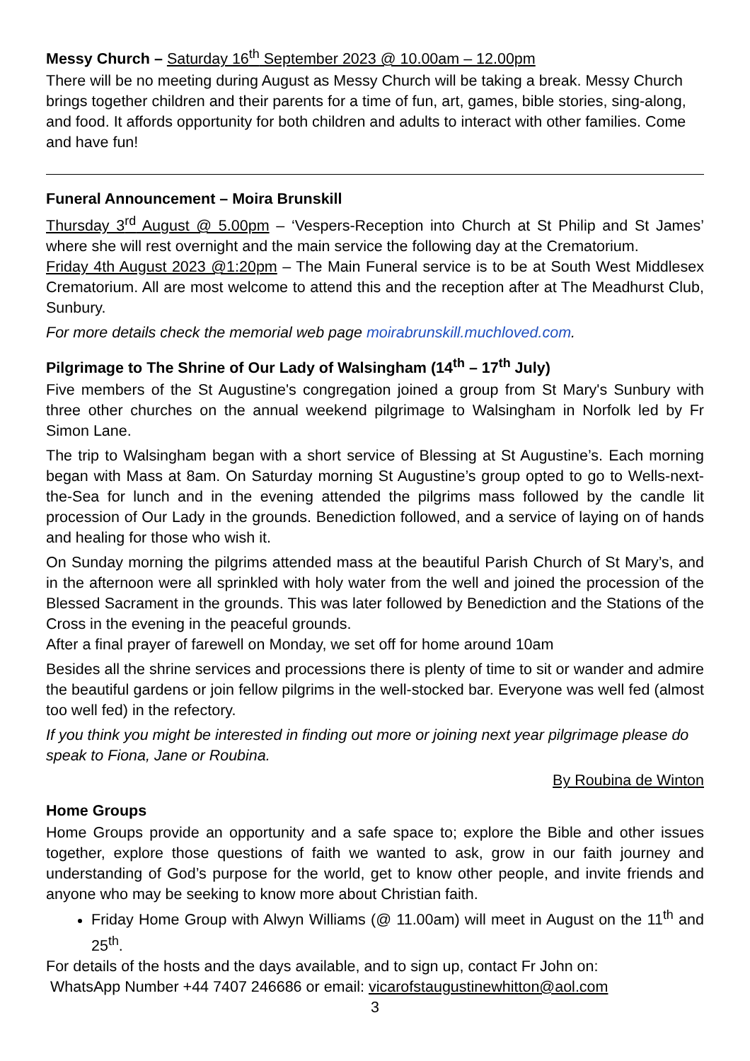Messy Church – Saturday 16<sup>th</sup> September 2023 @ 10.00am – 12.00pm
There will be no meeting during August as Messy Church will be taking a break. Messy Church brings together children and their parents for a time of fun, art, games, bible stories, sing-along, and food. It affords opportunity for both children and adults to interact with other families. Come and have fun!
Funeral Announcement – Moira Brunskill
Thursday 3<sup>rd</sup> August @ 5.00pm – ‘Vespers-Reception into Church at St Philip and St James’ where she will rest overnight and the main service the following day at the Crematorium.
Friday 4th August 2023 @1:20pm – The Main Funeral service is to be at South West Middlesex Crematorium. All are most welcome to attend this and the reception after at The Meadhurst Club, Sunbury.
For more details check the memorial web page moirabrunskill.muchloved.com.
Pilgrimage to The Shrine of Our Lady of Walsingham (14<sup>th</sup> – 17<sup>th</sup> July)
Five members of the St Augustine's congregation joined a group from St Mary's Sunbury with three other churches on the annual weekend pilgrimage to Walsingham in Norfolk led by Fr Simon Lane.
The trip to Walsingham began with a short service of Blessing at St Augustine’s. Each morning began with Mass at 8am. On Saturday morning St Augustine’s group opted to go to Wells-next-the-Sea for lunch and in the evening attended the pilgrims mass followed by the candle lit procession of Our Lady in the grounds. Benediction followed, and a service of laying on of hands and healing for those who wish it.
On Sunday morning the pilgrims attended mass at the beautiful Parish Church of St Mary’s, and in the afternoon were all sprinkled with holy water from the well and joined the procession of the Blessed Sacrament in the grounds. This was later followed by Benediction and the Stations of the Cross in the evening in the peaceful grounds.
After a final prayer of farewell on Monday, we set off for home around 10am
Besides all the shrine services and processions there is plenty of time to sit or wander and admire the beautiful gardens or join fellow pilgrims in the well-stocked bar. Everyone was well fed (almost too well fed) in the refectory.
If you think you might be interested in finding out more or joining next year pilgrimage please do speak to Fiona, Jane or Roubina.
By Roubina de Winton
Home Groups
Home Groups provide an opportunity and a safe space to; explore the Bible and other issues together, explore those questions of faith we wanted to ask, grow in our faith journey and understanding of God’s purpose for the world, get to know other people, and invite friends and anyone who may be seeking to know more about Christian faith.
Friday Home Group with Alwyn Williams (@ 11.00am) will meet in August on the 11<sup>th</sup> and 25<sup>th</sup>.
For details of the hosts and the days available, and to sign up, contact Fr John on:
WhatsApp Number +44 7407 246686 or email: vicarofstaugustinewhitton@aol.com
3